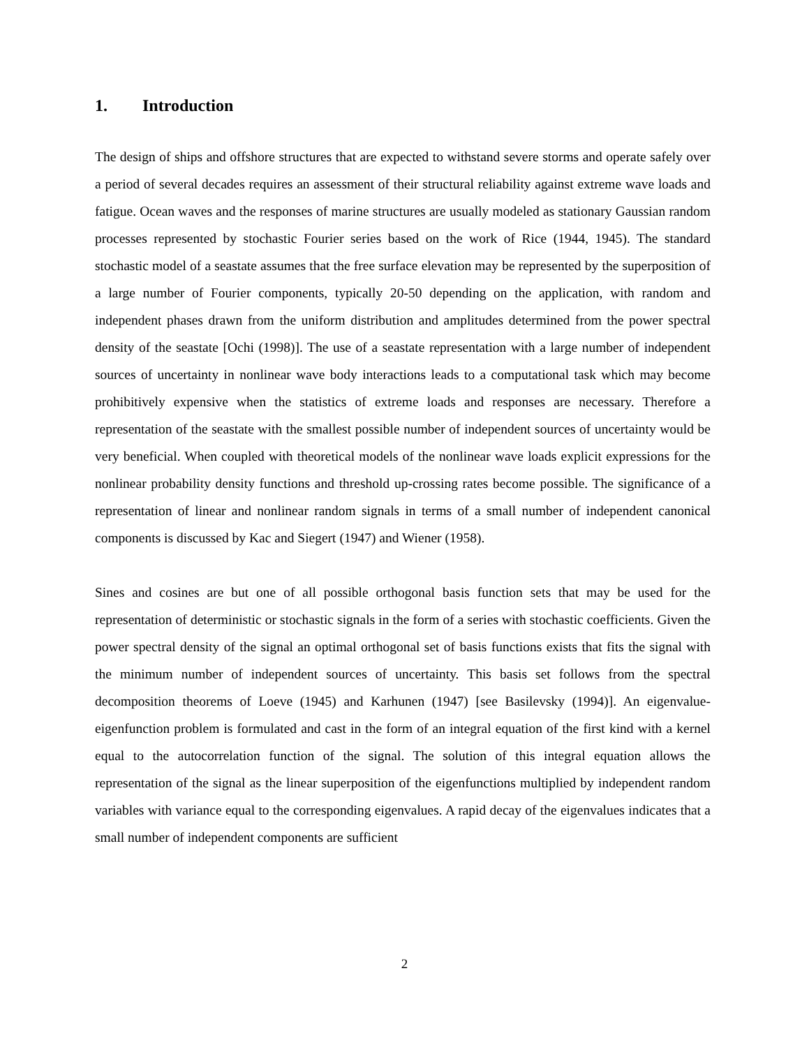1. Introduction
The design of ships and offshore structures that are expected to withstand severe storms and operate safely over a period of several decades requires an assessment of their structural reliability against extreme wave loads and fatigue. Ocean waves and the responses of marine structures are usually modeled as stationary Gaussian random processes represented by stochastic Fourier series based on the work of Rice (1944, 1945). The standard stochastic model of a seastate assumes that the free surface elevation may be represented by the superposition of a large number of Fourier components, typically 20-50 depending on the application, with random and independent phases drawn from the uniform distribution and amplitudes determined from the power spectral density of the seastate [Ochi (1998)]. The use of a seastate representation with a large number of independent sources of uncertainty in nonlinear wave body interactions leads to a computational task which may become prohibitively expensive when the statistics of extreme loads and responses are necessary. Therefore a representation of the seastate with the smallest possible number of independent sources of uncertainty would be very beneficial. When coupled with theoretical models of the nonlinear wave loads explicit expressions for the nonlinear probability density functions and threshold up-crossing rates become possible. The significance of a representation of linear and nonlinear random signals in terms of a small number of independent canonical components is discussed by Kac and Siegert (1947) and Wiener (1958).
Sines and cosines are but one of all possible orthogonal basis function sets that may be used for the representation of deterministic or stochastic signals in the form of a series with stochastic coefficients. Given the power spectral density of the signal an optimal orthogonal set of basis functions exists that fits the signal with the minimum number of independent sources of uncertainty. This basis set follows from the spectral decomposition theorems of Loeve (1945) and Karhunen (1947) [see Basilevsky (1994)]. An eigenvalue-eigenfunction problem is formulated and cast in the form of an integral equation of the first kind with a kernel equal to the autocorrelation function of the signal. The solution of this integral equation allows the representation of the signal as the linear superposition of the eigenfunctions multiplied by independent random variables with variance equal to the corresponding eigenvalues. A rapid decay of the eigenvalues indicates that a small number of independent components are sufficient
2